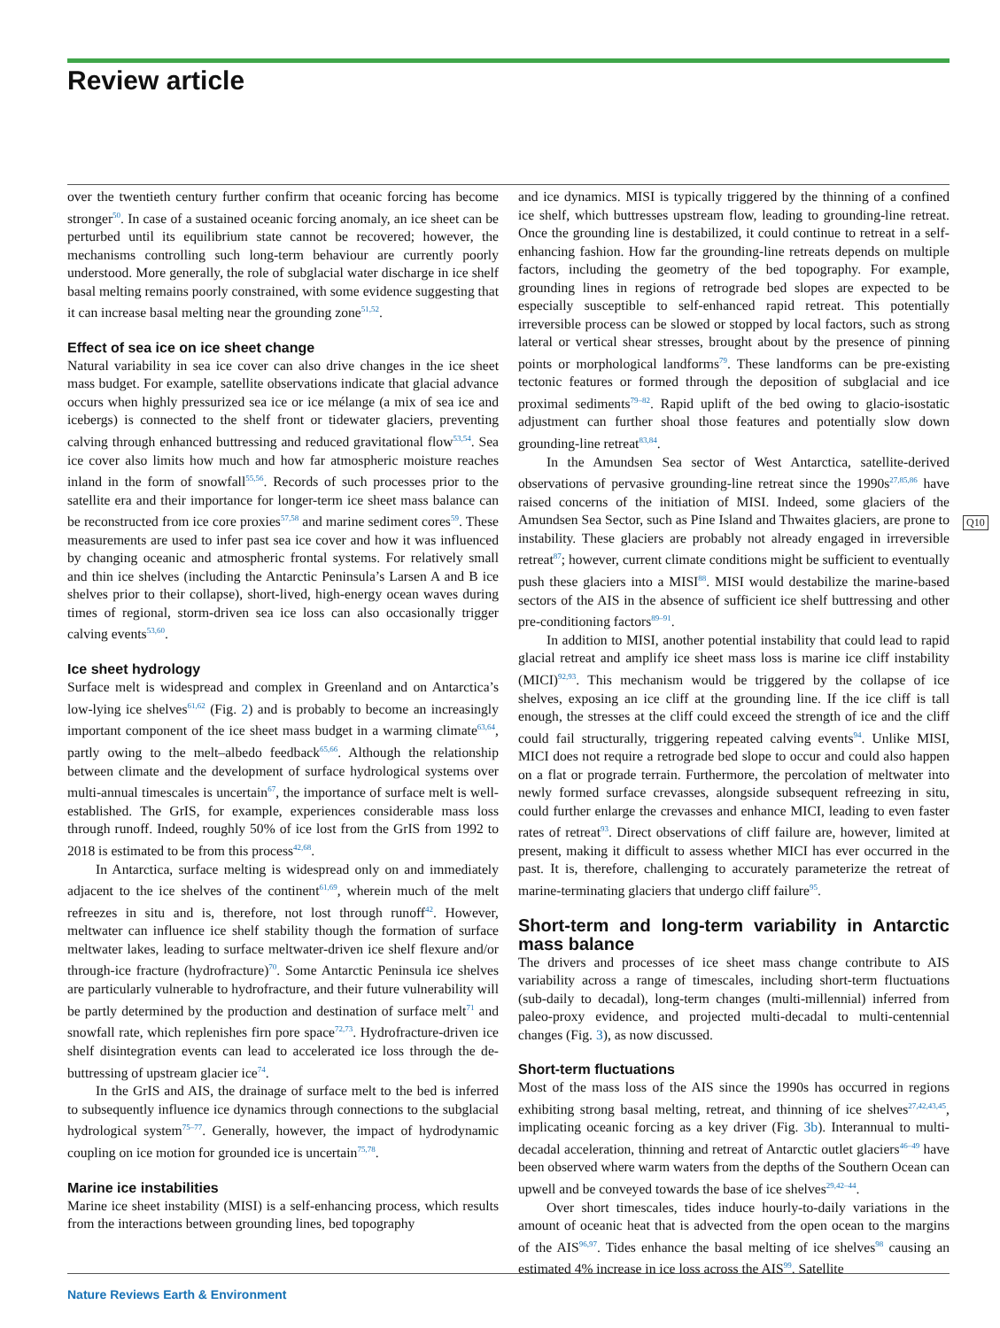Review article
over the twentieth century further confirm that oceanic forcing has become stronger<sup>50</sup>. In case of a sustained oceanic forcing anomaly, an ice sheet can be perturbed until its equilibrium state cannot be recovered; however, the mechanisms controlling such long-term behaviour are currently poorly understood. More generally, the role of subglacial water discharge in ice shelf basal melting remains poorly constrained, with some evidence suggesting that it can increase basal melting near the grounding zone<sup>51,52</sup>.
Effect of sea ice on ice sheet change
Natural variability in sea ice cover can also drive changes in the ice sheet mass budget. For example, satellite observations indicate that glacial advance occurs when highly pressurized sea ice or ice mélange (a mix of sea ice and icebergs) is connected to the shelf front or tidewater glaciers, preventing calving through enhanced buttressing and reduced gravitational flow<sup>53,54</sup>. Sea ice cover also limits how much and how far atmospheric moisture reaches inland in the form of snowfall<sup>55,56</sup>. Records of such processes prior to the satellite era and their importance for longer-term ice sheet mass balance can be reconstructed from ice core proxies<sup>57,58</sup> and marine sediment cores<sup>59</sup>. These measurements are used to infer past sea ice cover and how it was influenced by changing oceanic and atmospheric frontal systems. For relatively small and thin ice shelves (including the Antarctic Peninsula’s Larsen A and B ice shelves prior to their collapse), short-lived, high-energy ocean waves during times of regional, storm-driven sea ice loss can also occasionally trigger calving events<sup>53,60</sup>.
Ice sheet hydrology
Surface melt is widespread and complex in Greenland and on Antarctica’s low-lying ice shelves<sup>61,62</sup> (Fig. 2) and is probably to become an increasingly important component of the ice sheet mass budget in a warming climate<sup>63,64</sup>, partly owing to the melt–albedo feedback<sup>65,66</sup>. Although the relationship between climate and the development of surface hydrological systems over multi-annual timescales is uncertain<sup>67</sup>, the importance of surface melt is well-established. The GrIS, for example, experiences considerable mass loss through runoff. Indeed, roughly 50% of ice lost from the GrIS from 1992 to 2018 is estimated to be from this process<sup>42,68</sup>.
In Antarctica, surface melting is widespread only on and immediately adjacent to the ice shelves of the continent<sup>61,69</sup>, wherein much of the melt refreezes in situ and is, therefore, not lost through runoff<sup>42</sup>. However, meltwater can influence ice shelf stability though the formation of surface meltwater lakes, leading to surface meltwater-driven ice shelf flexure and/or through-ice fracture (hydrofracture)<sup>70</sup>. Some Antarctic Peninsula ice shelves are particularly vulnerable to hydrofracture, and their future vulnerability will be partly determined by the production and destination of surface melt<sup>71</sup> and snowfall rate, which replenishes firn pore space<sup>72,73</sup>. Hydrofracture-driven ice shelf disintegration events can lead to accelerated ice loss through the de-buttressing of upstream glacier ice<sup>74</sup>.
In the GrIS and AIS, the drainage of surface melt to the bed is inferred to subsequently influence ice dynamics through connections to the subglacial hydrological system<sup>75–77</sup>. Generally, however, the impact of hydrodynamic coupling on ice motion for grounded ice is uncertain<sup>75,78</sup>.
Marine ice instabilities
Marine ice sheet instability (MISI) is a self-enhancing process, which results from the interactions between grounding lines, bed topography
and ice dynamics. MISI is typically triggered by the thinning of a confined ice shelf, which buttresses upstream flow, leading to grounding-line retreat. Once the grounding line is destabilized, it could continue to retreat in a self-enhancing fashion. How far the grounding-line retreats depends on multiple factors, including the geometry of the bed topography. For example, grounding lines in regions of retrograde bed slopes are expected to be especially susceptible to self-enhanced rapid retreat. This potentially irreversible process can be slowed or stopped by local factors, such as strong lateral or vertical shear stresses, brought about by the presence of pinning points or morphological landforms<sup>79</sup>. These landforms can be pre-existing tectonic features or formed through the deposition of subglacial and ice proximal sediments<sup>79–82</sup>. Rapid uplift of the bed owing to glacio-isostatic adjustment can further shoal those features and potentially slow down grounding-line retreat<sup>83,84</sup>.
In the Amundsen Sea sector of West Antarctica, satellite-derived observations of pervasive grounding-line retreat since the 1990s<sup>27,85,86</sup> have raised concerns of the initiation of MISI. Indeed, some glaciers of the Amundsen Sea Sector, such as Pine Island and Thwaites glaciers, are prone to instability. These glaciers are probably not already engaged in irreversible retreat<sup>87</sup>; however, current climate conditions might be sufficient to eventually push these glaciers into a MISI<sup>88</sup>. MISI would destabilize the marine-based sectors of the AIS in the absence of sufficient ice shelf buttressing and other pre-conditioning factors<sup>89–91</sup>.
In addition to MISI, another potential instability that could lead to rapid glacial retreat and amplify ice sheet mass loss is marine ice cliff instability (MICI)<sup>92,93</sup>. This mechanism would be triggered by the collapse of ice shelves, exposing an ice cliff at the grounding line. If the ice cliff is tall enough, the stresses at the cliff could exceed the strength of ice and the cliff could fail structurally, triggering repeated calving events<sup>94</sup>. Unlike MISI, MICI does not require a retrograde bed slope to occur and could also happen on a flat or prograde terrain. Furthermore, the percolation of meltwater into newly formed surface crevasses, alongside subsequent refreezing in situ, could further enlarge the crevasses and enhance MICI, leading to even faster rates of retreat<sup>93</sup>. Direct observations of cliff failure are, however, limited at present, making it difficult to assess whether MICI has ever occurred in the past. It is, therefore, challenging to accurately parameterize the retreat of marine-terminating glaciers that undergo cliff failure<sup>95</sup>.
Short-term and long-term variability in Antarctic mass balance
The drivers and processes of ice sheet mass change contribute to AIS variability across a range of timescales, including short-term fluctuations (sub-daily to decadal), long-term changes (multi-millennial) inferred from paleo-proxy evidence, and projected multi-decadal to multi-centennial changes (Fig. 3), as now discussed.
Short-term fluctuations
Most of the mass loss of the AIS since the 1990s has occurred in regions exhibiting strong basal melting, retreat, and thinning of ice shelves<sup>27,42,43,45</sup>, implicating oceanic forcing as a key driver (Fig. 3b). Interannual to multi-decadal acceleration, thinning and retreat of Antarctic outlet glaciers<sup>46–49</sup> have been observed where warm waters from the depths of the Southern Ocean can upwell and be conveyed towards the base of ice shelves<sup>29,42–44</sup>.
Over short timescales, tides induce hourly-to-daily variations in the amount of oceanic heat that is advected from the open ocean to the margins of the AIS<sup>96,97</sup>. Tides enhance the basal melting of ice shelves<sup>98</sup> causing an estimated 4% increase in ice loss across the AIS<sup>99</sup>. Satellite
Q10
Nature Reviews Earth & Environment